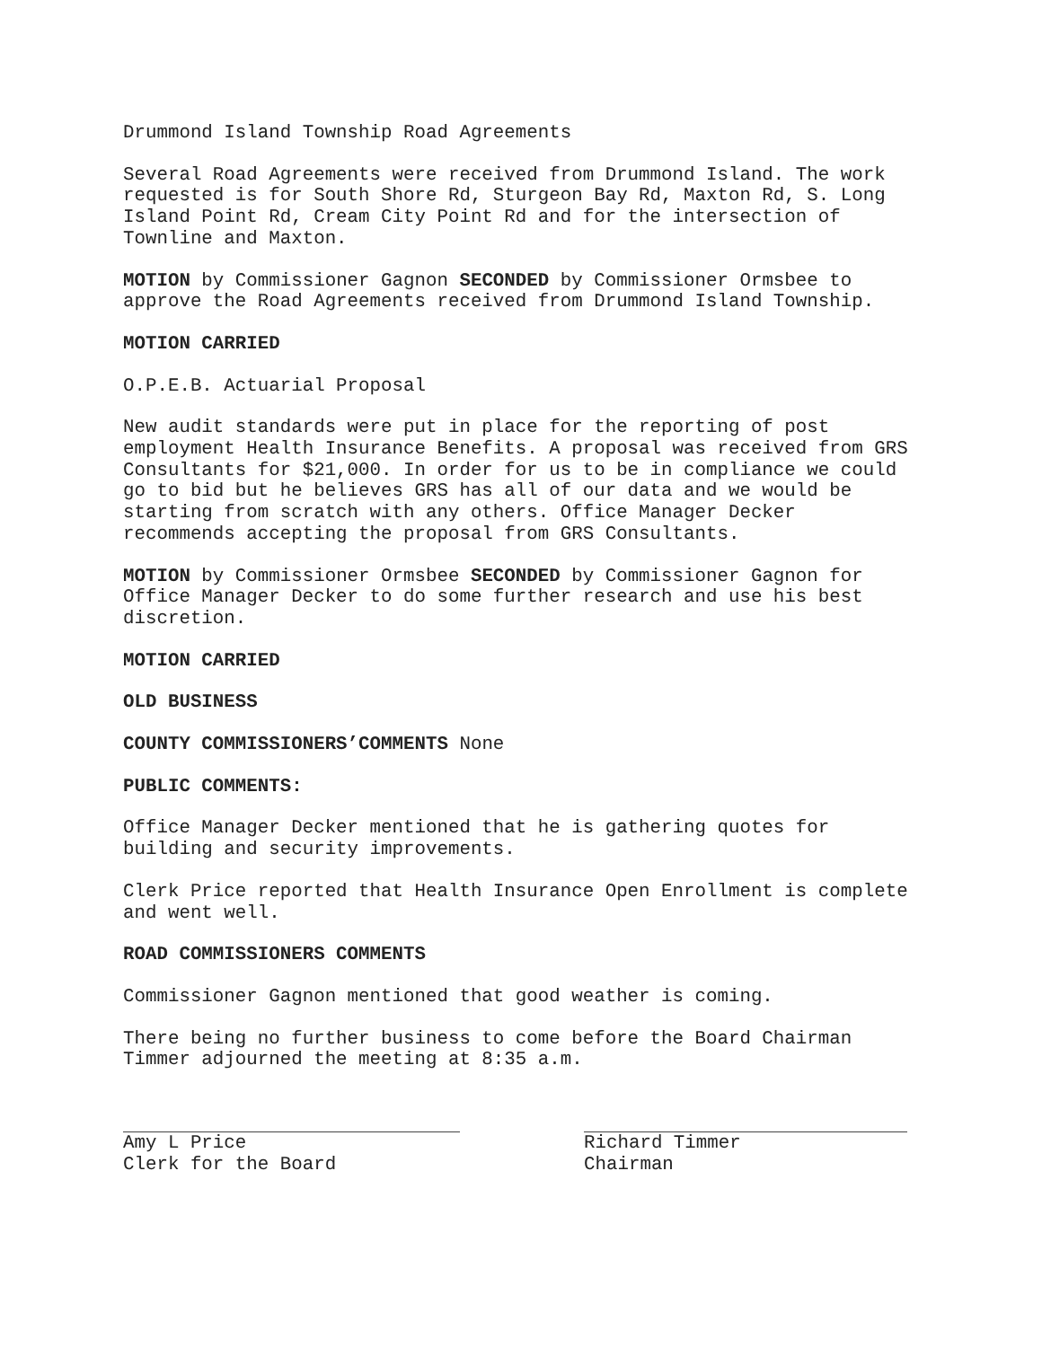Drummond Island Township Road Agreements
Several Road Agreements were received from Drummond Island. The work requested is for South Shore Rd, Sturgeon Bay Rd, Maxton Rd, S. Long Island Point Rd, Cream City Point Rd and for the intersection of Townline and Maxton.
MOTION by Commissioner Gagnon SECONDED by Commissioner Ormsbee to approve the Road Agreements received from Drummond Island Township.
MOTION CARRIED
O.P.E.B. Actuarial Proposal
New audit standards were put in place for the reporting of post employment Health Insurance Benefits. A proposal was received from GRS Consultants for $21,000. In order for us to be in compliance we could go to bid but he believes GRS has all of our data and we would be starting from scratch with any others. Office Manager Decker recommends accepting the proposal from GRS Consultants.
MOTION by Commissioner Ormsbee SECONDED by Commissioner Gagnon for Office Manager Decker to do some further research and use his best discretion.
MOTION CARRIED
OLD BUSINESS
COUNTY COMMISSIONERS’COMMENTS None
PUBLIC COMMENTS:
Office Manager Decker mentioned that he is gathering quotes for building and security improvements.
Clerk Price reported that Health Insurance Open Enrollment is complete and went well.
ROAD COMMISSIONERS COMMENTS
Commissioner Gagnon mentioned that good weather is coming.
There being no further business to come before the Board Chairman Timmer adjourned the meeting at 8:35 a.m.
Amy L Price Clerk for the Board
Richard Timmer Chairman